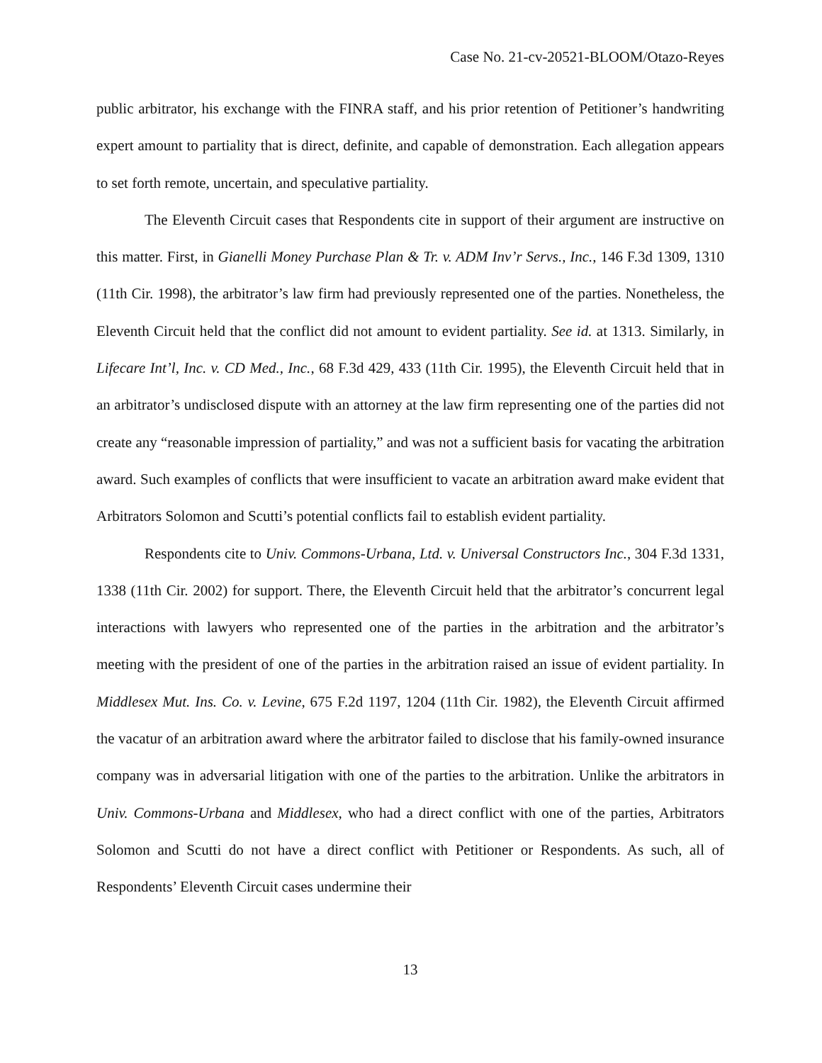Case No. 21-cv-20521-BLOOM/Otazo-Reyes
public arbitrator, his exchange with the FINRA staff, and his prior retention of Petitioner’s handwriting expert amount to partiality that is direct, definite, and capable of demonstration. Each allegation appears to set forth remote, uncertain, and speculative partiality.
The Eleventh Circuit cases that Respondents cite in support of their argument are instructive on this matter. First, in Gianelli Money Purchase Plan & Tr. v. ADM Inv’r Servs., Inc., 146 F.3d 1309, 1310 (11th Cir. 1998), the arbitrator’s law firm had previously represented one of the parties. Nonetheless, the Eleventh Circuit held that the conflict did not amount to evident partiality. See id. at 1313. Similarly, in Lifecare Int’l, Inc. v. CD Med., Inc., 68 F.3d 429, 433 (11th Cir. 1995), the Eleventh Circuit held that in an arbitrator’s undisclosed dispute with an attorney at the law firm representing one of the parties did not create any “reasonable impression of partiality,” and was not a sufficient basis for vacating the arbitration award. Such examples of conflicts that were insufficient to vacate an arbitration award make evident that Arbitrators Solomon and Scutti’s potential conflicts fail to establish evident partiality.
Respondents cite to Univ. Commons-Urbana, Ltd. v. Universal Constructors Inc., 304 F.3d 1331, 1338 (11th Cir. 2002) for support. There, the Eleventh Circuit held that the arbitrator’s concurrent legal interactions with lawyers who represented one of the parties in the arbitration and the arbitrator’s meeting with the president of one of the parties in the arbitration raised an issue of evident partiality. In Middlesex Mut. Ins. Co. v. Levine, 675 F.2d 1197, 1204 (11th Cir. 1982), the Eleventh Circuit affirmed the vacatur of an arbitration award where the arbitrator failed to disclose that his family-owned insurance company was in adversarial litigation with one of the parties to the arbitration. Unlike the arbitrators in Univ. Commons-Urbana and Middlesex, who had a direct conflict with one of the parties, Arbitrators Solomon and Scutti do not have a direct conflict with Petitioner or Respondents. As such, all of Respondents’ Eleventh Circuit cases undermine their
13